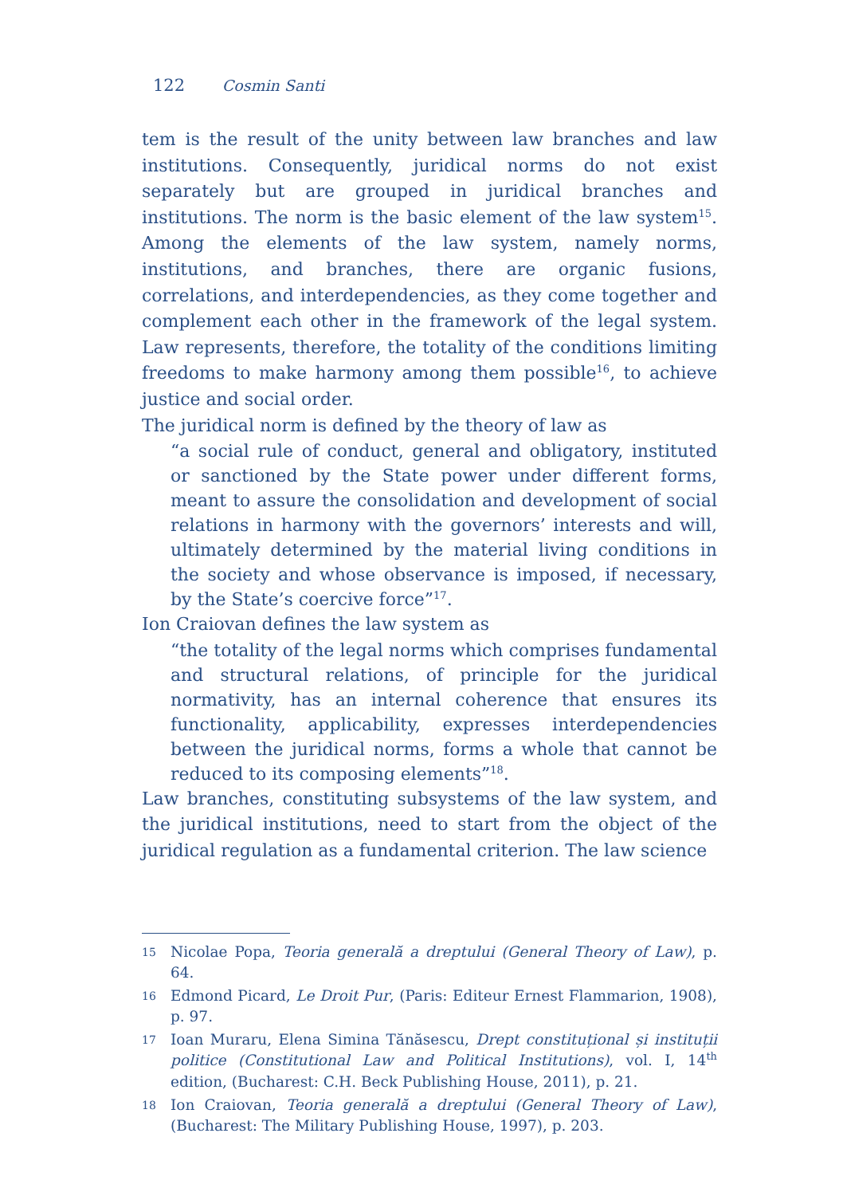122 Cosmin Santi
tem is the result of the unity between law branches and law institutions. Consequently, juridical norms do not exist separately but are grouped in juridical branches and institutions. The norm is the basic element of the law system<sup>15</sup>. Among the elements of the law system, namely norms, institutions, and branches, there are organic fusions, correlations, and interdependencies, as they come together and complement each other in the framework of the legal system. Law represents, therefore, the totality of the conditions limiting freedoms to make harmony among them possible<sup>16</sup>, to achieve justice and social order.
The juridical norm is defined by the theory of law as
“a social rule of conduct, general and obligatory, instituted or sanctioned by the State power under different forms, meant to assure the consolidation and development of social relations in harmony with the governors’ interests and will, ultimately determined by the material living conditions in the society and whose observance is imposed, if necessary, by the State’s coercive force”<sup>17</sup>.
Ion Craiovan defines the law system as
“the totality of the legal norms which comprises fundamental and structural relations, of principle for the juridical normativity, has an internal coherence that ensures its functionality, applicability, expresses interdependencies between the juridical norms, forms a whole that cannot be reduced to its composing elements”<sup>18</sup>.
Law branches, constituting subsystems of the law system, and the juridical institutions, need to start from the object of the juridical regulation as a fundamental criterion. The law science
15 Nicolae Popa, Teoria generală a dreptului (General Theory of Law), p. 64.
16 Edmond Picard, Le Droit Pur, (Paris: Editeur Ernest Flammarion, 1908), p. 97.
17 Ioan Muraru, Elena Simina Tănăsescu, Drept constituțional și instituții politice (Constitutional Law and Political Institutions), vol. I, 14<sup>th</sup> edition, (Bucharest: C.H. Beck Publishing House, 2011), p. 21.
18 Ion Craiovan, Teoria generală a dreptului (General Theory of Law), (Bucharest: The Military Publishing House, 1997), p. 203.